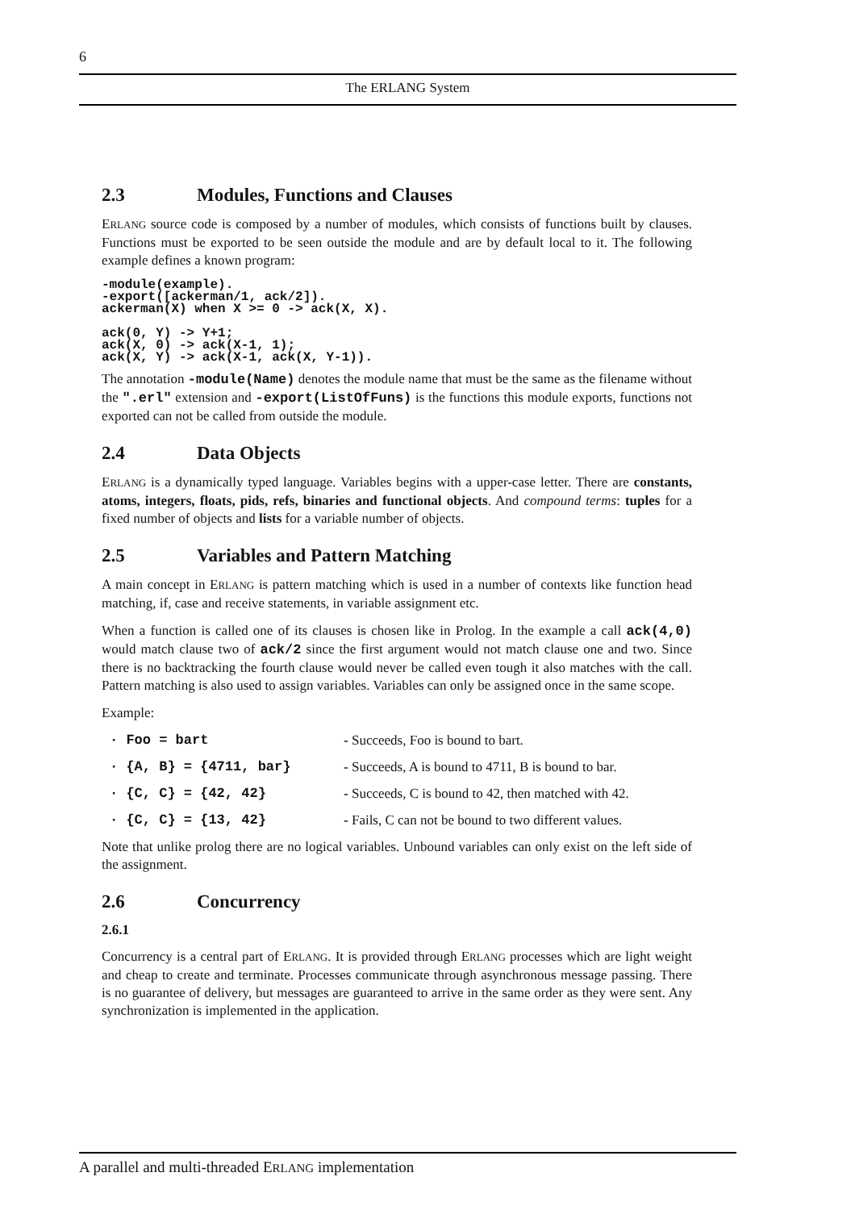6
The ERLANG System
2.3 Modules, Functions and Clauses
ERLANG source code is composed by a number of modules, which consists of functions built by clauses. Functions must be exported to be seen outside the module and are by default local to it. The following example defines a known program:
-module(example).
-export([ackerman/1, ack/2]).
ackerman(X) when X >= 0 -> ack(X, X).

ack(0, Y) -> Y+1;
ack(X, 0) -> ack(X-1, 1);
ack(X, Y) -> ack(X-1, ack(X, Y-1)).
The annotation -module(Name) denotes the module name that must be the same as the filename without the ".erl" extension and -export(ListOfFuns) is the functions this module exports, functions not exported can not be called from outside the module.
2.4 Data Objects
ERLANG is a dynamically typed language. Variables begins with a upper-case letter. There are constants, atoms, integers, floats, pids, refs, binaries and functional objects. And compound terms: tuples for a fixed number of objects and lists for a variable number of objects.
2.5 Variables and Pattern Matching
A main concept in ERLANG is pattern matching which is used in a number of contexts like function head matching, if, case and receive statements, in variable assignment etc.
When a function is called one of its clauses is chosen like in Prolog. In the example a call ack(4,0) would match clause two of ack/2 since the first argument would not match clause one and two. Since there is no backtracking the fourth clause would never be called even tough it also matches with the call. Pattern matching is also used to assign variables. Variables can only be assigned once in the same scope.
Example:
· Foo = bart - Succeeds, Foo is bound to bart.
· {A, B} = {4711, bar} - Succeeds, A is bound to 4711, B is bound to bar.
· {C, C} = {42, 42} - Succeeds, C is bound to 42, then matched with 42.
· {C, C} = {13, 42} - Fails, C can not be bound to two different values.
Note that unlike prolog there are no logical variables. Unbound variables can only exist on the left side of the assignment.
2.6 Concurrency
2.6.1
Concurrency is a central part of ERLANG. It is provided through ERLANG processes which are light weight and cheap to create and terminate. Processes communicate through asynchronous message passing. There is no guarantee of delivery, but messages are guaranteed to arrive in the same order as they were sent. Any synchronization is implemented in the application.
A parallel and multi-threaded ERLANG implementation